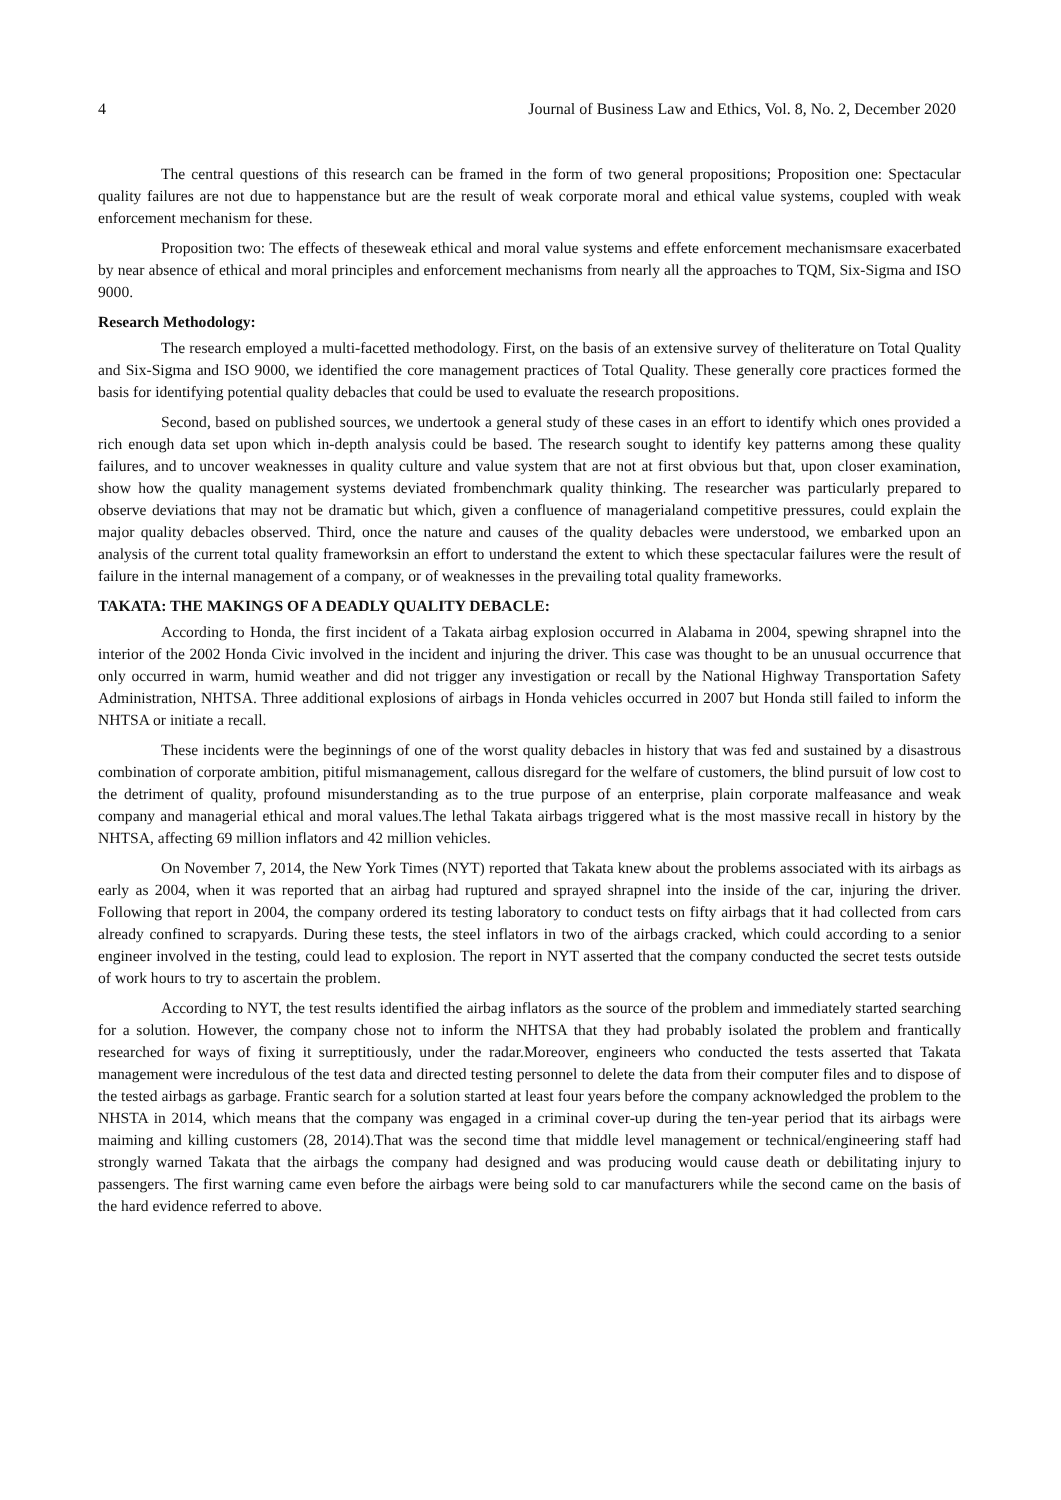4 Journal of Business Law and Ethics, Vol. 8, No. 2, December 2020
The central questions of this research can be framed in the form of two general propositions; Proposition one: Spectacular quality failures are not due to happenstance but are the result of weak corporate moral and ethical value systems, coupled with weak enforcement mechanism for these.
Proposition two: The effects of theseweak ethical and moral value systems and effete enforcement mechanismsare exacerbated by near absence of ethical and moral principles and enforcement mechanisms from nearly all the approaches to TQM, Six-Sigma and ISO 9000.
Research Methodology:
The research employed a multi-facetted methodology. First, on the basis of an extensive survey of theliterature on Total Quality and Six-Sigma and ISO 9000, we identified the core management practices of Total Quality. These generally core practices formed the basis for identifying potential quality debacles that could be used to evaluate the research propositions.
Second, based on published sources, we undertook a general study of these cases in an effort to identify which ones provided a rich enough data set upon which in-depth analysis could be based. The research sought to identify key patterns among these quality failures, and to uncover weaknesses in quality culture and value system that are not at first obvious but that, upon closer examination, show how the quality management systems deviated frombenchmark quality thinking. The researcher was particularly prepared to observe deviations that may not be dramatic but which, given a confluence of managerialand competitive pressures, could explain the major quality debacles observed. Third, once the nature and causes of the quality debacles were understood, we embarked upon an analysis of the current total quality frameworksin an effort to understand the extent to which these spectacular failures were the result of failure in the internal management of a company, or of weaknesses in the prevailing total quality frameworks.
TAKATA: THE MAKINGS OF A DEADLY QUALITY DEBACLE:
According to Honda, the first incident of a Takata airbag explosion occurred in Alabama in 2004, spewing shrapnel into the interior of the 2002 Honda Civic involved in the incident and injuring the driver. This case was thought to be an unusual occurrence that only occurred in warm, humid weather and did not trigger any investigation or recall by the National Highway Transportation Safety Administration, NHTSA. Three additional explosions of airbags in Honda vehicles occurred in 2007 but Honda still failed to inform the NHTSA or initiate a recall.
These incidents were the beginnings of one of the worst quality debacles in history that was fed and sustained by a disastrous combination of corporate ambition, pitiful mismanagement, callous disregard for the welfare of customers, the blind pursuit of low cost to the detriment of quality, profound misunderstanding as to the true purpose of an enterprise, plain corporate malfeasance and weak company and managerial ethical and moral values.The lethal Takata airbags triggered what is the most massive recall in history by the NHTSA, affecting 69 million inflators and 42 million vehicles.
On November 7, 2014, the New York Times (NYT) reported that Takata knew about the problems associated with its airbags as early as 2004, when it was reported that an airbag had ruptured and sprayed shrapnel into the inside of the car, injuring the driver. Following that report in 2004, the company ordered its testing laboratory to conduct tests on fifty airbags that it had collected from cars already confined to scrapyards. During these tests, the steel inflators in two of the airbags cracked, which could according to a senior engineer involved in the testing, could lead to explosion. The report in NYT asserted that the company conducted the secret tests outside of work hours to try to ascertain the problem.
According to NYT, the test results identified the airbag inflators as the source of the problem and immediately started searching for a solution. However, the company chose not to inform the NHTSA that they had probably isolated the problem and frantically researched for ways of fixing it surreptitiously, under the radar.Moreover, engineers who conducted the tests asserted that Takata management were incredulous of the test data and directed testing personnel to delete the data from their computer files and to dispose of the tested airbags as garbage. Frantic search for a solution started at least four years before the company acknowledged the problem to the NHSTA in 2014, which means that the company was engaged in a criminal cover-up during the ten-year period that its airbags were maiming and killing customers (28, 2014).That was the second time that middle level management or technical/engineering staff had strongly warned Takata that the airbags the company had designed and was producing would cause death or debilitating injury to passengers. The first warning came even before the airbags were being sold to car manufacturers while the second came on the basis of the hard evidence referred to above.